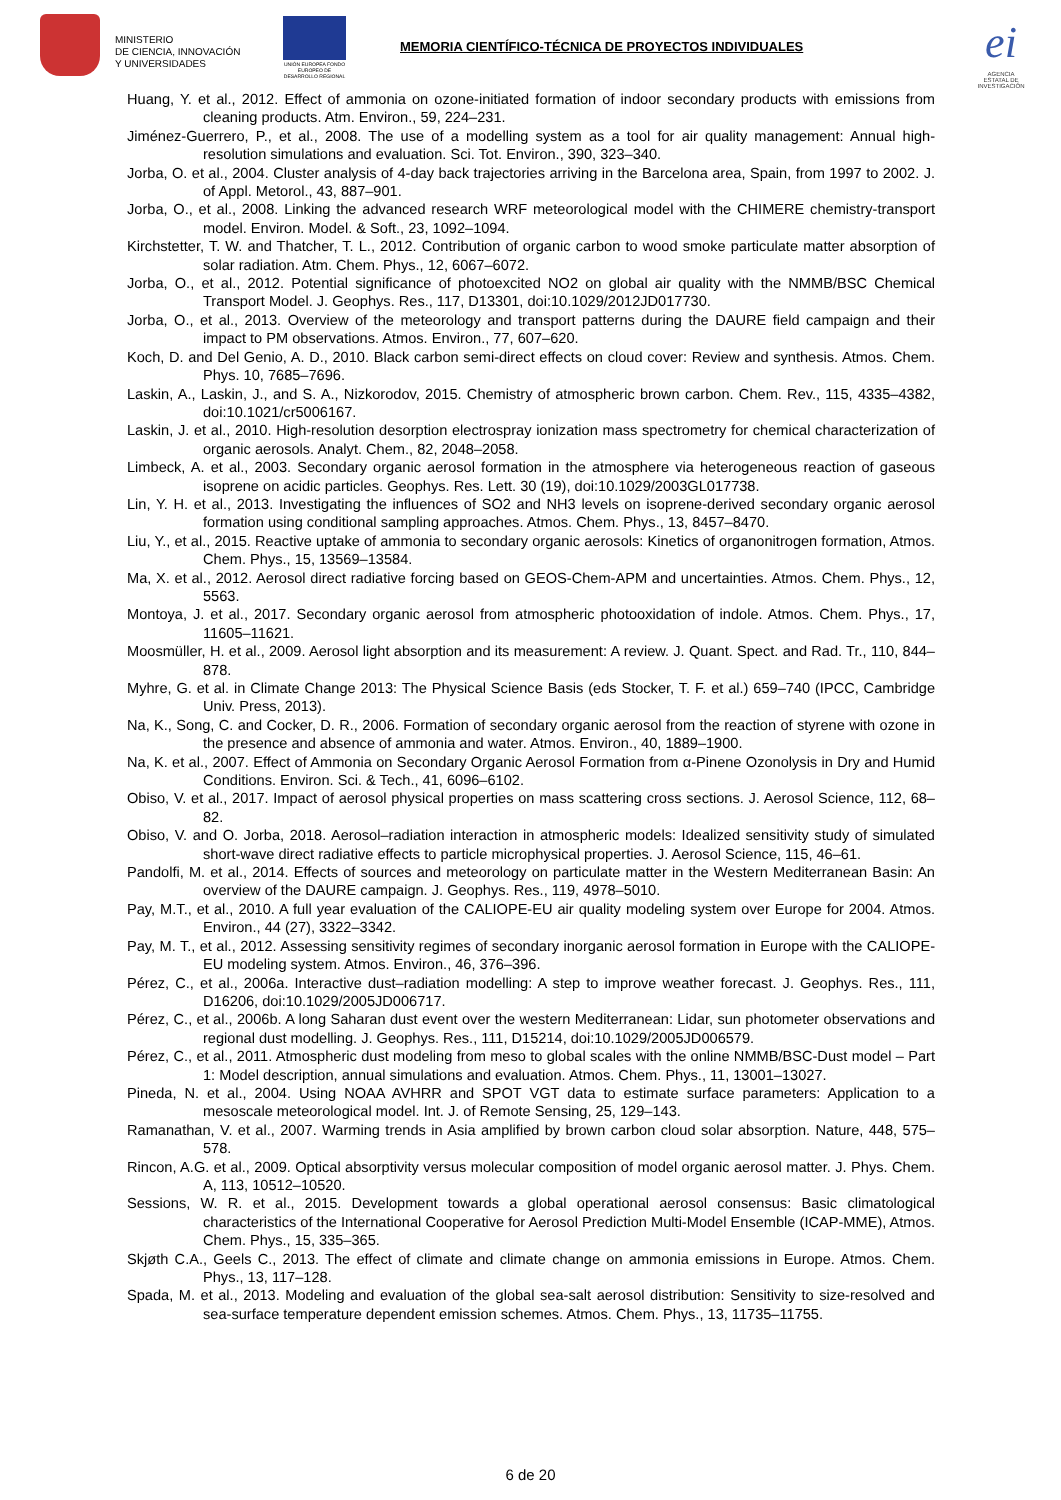MINISTERIO
DE CIENCIA, INNOVACIÓN
Y UNIVERSIDADES
UNIÓN EUROPEA FONDO EUROPEO DE DESARROLLO REGIONAL
MEMORIA CIENTÍFICO-TÉCNICA DE PROYECTOS INDIVIDUALES
ei
AGENCIA ESTATAL DE INVESTIGACIÓN
Huang, Y. et al., 2012. Effect of ammonia on ozone-initiated formation of indoor secondary products with emissions from cleaning products. Atm. Environ., 59, 224–231.
Jiménez-Guerrero, P., et al., 2008. The use of a modelling system as a tool for air quality management: Annual high-resolution simulations and evaluation. Sci. Tot. Environ., 390, 323–340.
Jorba, O. et al., 2004. Cluster analysis of 4-day back trajectories arriving in the Barcelona area, Spain, from 1997 to 2002. J. of Appl. Metorol., 43, 887–901.
Jorba, O., et al., 2008. Linking the advanced research WRF meteorological model with the CHIMERE chemistry-transport model. Environ. Model. & Soft., 23, 1092–1094.
Kirchstetter, T. W. and Thatcher, T. L., 2012. Contribution of organic carbon to wood smoke particulate matter absorption of solar radiation. Atm. Chem. Phys., 12, 6067–6072.
Jorba, O., et al., 2012. Potential significance of photoexcited NO2 on global air quality with the NMMB/BSC Chemical Transport Model. J. Geophys. Res., 117, D13301, doi:10.1029/2012JD017730.
Jorba, O., et al., 2013. Overview of the meteorology and transport patterns during the DAURE field campaign and their impact to PM observations. Atmos. Environ., 77, 607–620.
Koch, D. and Del Genio, A. D., 2010. Black carbon semi-direct effects on cloud cover: Review and synthesis. Atmos. Chem. Phys. 10, 7685–7696.
Laskin, A., Laskin, J., and S. A., Nizkorodov, 2015. Chemistry of atmospheric brown carbon. Chem. Rev., 115, 4335–4382, doi:10.1021/cr5006167.
Laskin, J. et al., 2010. High-resolution desorption electrospray ionization mass spectrometry for chemical characterization of organic aerosols. Analyt. Chem., 82, 2048–2058.
Limbeck, A. et al., 2003. Secondary organic aerosol formation in the atmosphere via heterogeneous reaction of gaseous isoprene on acidic particles. Geophys. Res. Lett. 30 (19), doi:10.1029/2003GL017738.
Lin, Y. H. et al., 2013. Investigating the influences of SO2 and NH3 levels on isoprene-derived secondary organic aerosol formation using conditional sampling approaches. Atmos. Chem. Phys., 13, 8457–8470.
Liu, Y., et al., 2015. Reactive uptake of ammonia to secondary organic aerosols: Kinetics of organonitrogen formation, Atmos. Chem. Phys., 15, 13569–13584.
Ma, X. et al., 2012. Aerosol direct radiative forcing based on GEOS-Chem-APM and uncertainties. Atmos. Chem. Phys., 12, 5563.
Montoya, J. et al., 2017. Secondary organic aerosol from atmospheric photooxidation of indole. Atmos. Chem. Phys., 17, 11605–11621.
Moosmüller, H. et al., 2009. Aerosol light absorption and its measurement: A review. J. Quant. Spect. and Rad. Tr., 110, 844–878.
Myhre, G. et al. in Climate Change 2013: The Physical Science Basis (eds Stocker, T. F. et al.) 659–740 (IPCC, Cambridge Univ. Press, 2013).
Na, K., Song, C. and Cocker, D. R., 2006. Formation of secondary organic aerosol from the reaction of styrene with ozone in the presence and absence of ammonia and water. Atmos. Environ., 40, 1889–1900.
Na, K. et al., 2007. Effect of Ammonia on Secondary Organic Aerosol Formation from α-Pinene Ozonolysis in Dry and Humid Conditions. Environ. Sci. & Tech., 41, 6096–6102.
Obiso, V. et al., 2017. Impact of aerosol physical properties on mass scattering cross sections. J. Aerosol Science, 112, 68–82.
Obiso, V. and O. Jorba, 2018. Aerosol–radiation interaction in atmospheric models: Idealized sensitivity study of simulated short-wave direct radiative effects to particle microphysical properties. J. Aerosol Science, 115, 46–61.
Pandolfi, M. et al., 2014. Effects of sources and meteorology on particulate matter in the Western Mediterranean Basin: An overview of the DAURE campaign. J. Geophys. Res., 119, 4978–5010.
Pay, M.T., et al., 2010. A full year evaluation of the CALIOPE-EU air quality modeling system over Europe for 2004. Atmos. Environ., 44 (27), 3322–3342.
Pay, M. T., et al., 2012. Assessing sensitivity regimes of secondary inorganic aerosol formation in Europe with the CALIOPE-EU modeling system. Atmos. Environ., 46, 376–396.
Pérez, C., et al., 2006a. Interactive dust–radiation modelling: A step to improve weather forecast. J. Geophys. Res., 111, D16206, doi:10.1029/2005JD006717.
Pérez, C., et al., 2006b. A long Saharan dust event over the western Mediterranean: Lidar, sun photometer observations and regional dust modelling. J. Geophys. Res., 111, D15214, doi:10.1029/2005JD006579.
Pérez, C., et al., 2011. Atmospheric dust modeling from meso to global scales with the online NMMB/BSC-Dust model – Part 1: Model description, annual simulations and evaluation. Atmos. Chem. Phys., 11, 13001–13027.
Pineda, N. et al., 2004. Using NOAA AVHRR and SPOT VGT data to estimate surface parameters: Application to a mesoscale meteorological model. Int. J. of Remote Sensing, 25, 129–143.
Ramanathan, V. et al., 2007. Warming trends in Asia amplified by brown carbon cloud solar absorption. Nature, 448, 575–578.
Rincon, A.G. et al., 2009. Optical absorptivity versus molecular composition of model organic aerosol matter. J. Phys. Chem. A, 113, 10512–10520.
Sessions, W. R. et al., 2015. Development towards a global operational aerosol consensus: Basic climatological characteristics of the International Cooperative for Aerosol Prediction Multi-Model Ensemble (ICAP-MME), Atmos. Chem. Phys., 15, 335–365.
Skjøth C.A., Geels C., 2013. The effect of climate and climate change on ammonia emissions in Europe. Atmos. Chem. Phys., 13, 117–128.
Spada, M. et al., 2013. Modeling and evaluation of the global sea-salt aerosol distribution: Sensitivity to size-resolved and sea-surface temperature dependent emission schemes. Atmos. Chem. Phys., 13, 11735–11755.
6 de 20